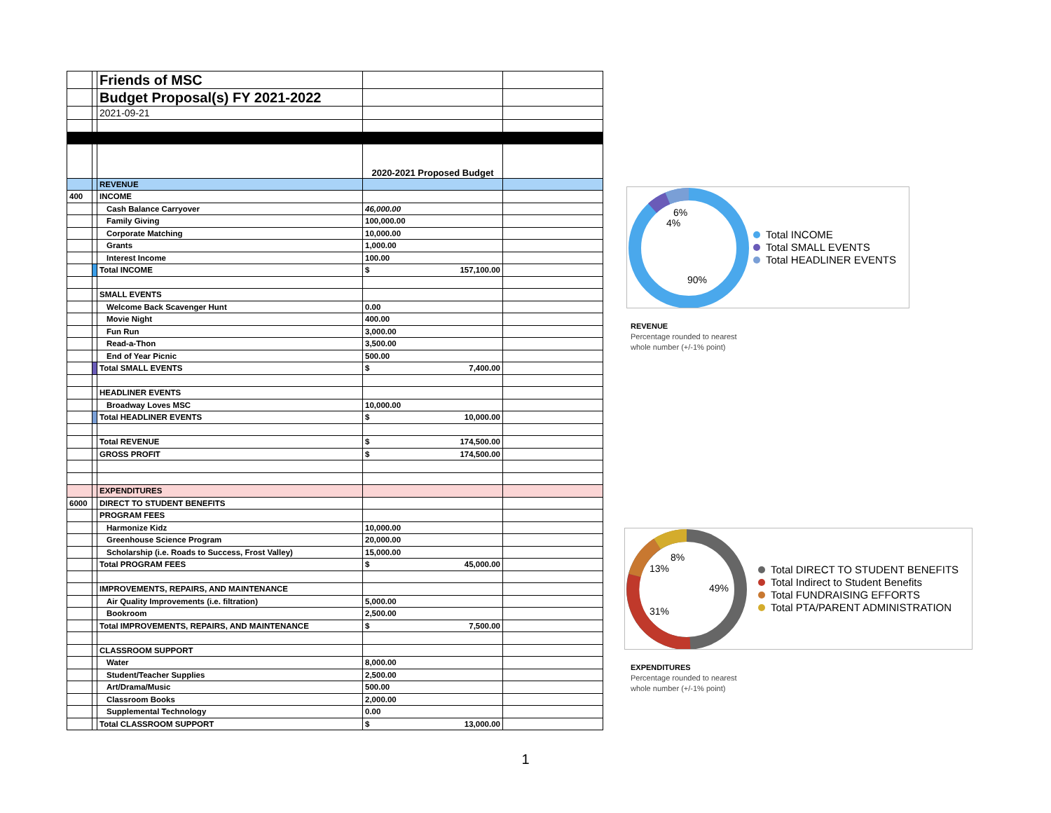| | | Friends of MSC | | |
| | | Budget Proposal(s) FY 2021-2022 | | |
| | | 2021-09-21 | | |
| | | | 2020-2021 Proposed Budget | |
| | | REVENUE | | |
| 400 | | INCOME | | |
| | | Cash Balance Carryover | 46,000.00 | |
| | | Family Giving | 100,000.00 | |
| | | Corporate Matching | 10,000.00 | |
| | | Grants | 1,000.00 | |
| | | Interest Income | 100.00 | |
| | | Total INCOME | $ 157,100.00 | |
| | | SMALL EVENTS | | |
| | | Welcome Back Scavenger Hunt | 0.00 | |
| | | Movie Night | 400.00 | |
| | | Fun Run | 3,000.00 | |
| | | Read-a-Thon | 3,500.00 | |
| | | End of Year Picnic | 500.00 | |
| | | Total SMALL EVENTS | $ 7,400.00 | |
| | | HEADLINER EVENTS | | |
| | | Broadway Loves MSC | 10,000.00 | |
| | | Total HEADLINER EVENTS | $ 10,000.00 | |
| | | Total REVENUE | $ 174,500.00 | |
| | | GROSS PROFIT | $ 174,500.00 | |
| | | EXPENDITURES | | |
| 6000 | | DIRECT TO STUDENT BENEFITS | | |
| | | PROGRAM FEES | | |
| | | Harmonize Kidz | 10,000.00 | |
| | | Greenhouse Science Program | 20,000.00 | |
| | | Scholarship (i.e. Roads to Success, Frost Valley) | 15,000.00 | |
| | | Total PROGRAM FEES | $ 45,000.00 | |
| | | IMPROVEMENTS, REPAIRS, AND MAINTENANCE | | |
| | | Air Quality Improvements (i.e. filtration) | 5,000.00 | |
| | | Bookroom | 2,500.00 | |
| | | Total IMPROVEMENTS, REPAIRS, AND MAINTENANCE | $ 7,500.00 | |
| | | CLASSROOM SUPPORT | | |
| | | Water | 8,000.00 | |
| | | Student/Teacher Supplies | 2,500.00 | |
| | | Art/Drama/Music | 500.00 | |
| | | Classroom Books | 2,000.00 | |
| | | Supplemental Technology | 0.00 | |
| | | Total CLASSROOM SUPPORT | $ 13,000.00 | |
6%
4%
90%
Total INCOME
Total SMALL EVENTS
Total HEADLINER EVENTS
REVENUE
Percentage rounded to nearest
whole number (+/-1% point)
8%
13%
49%
31%
Total DIRECT TO STUDENT BENEFITS
Total Indirect to Student Benefits
Total FUNDRAISING EFFORTS
Total PTA/PARENT ADMINISTRATION
EXPENDITURES
Percentage rounded to nearest
whole number (+/-1% point)
1